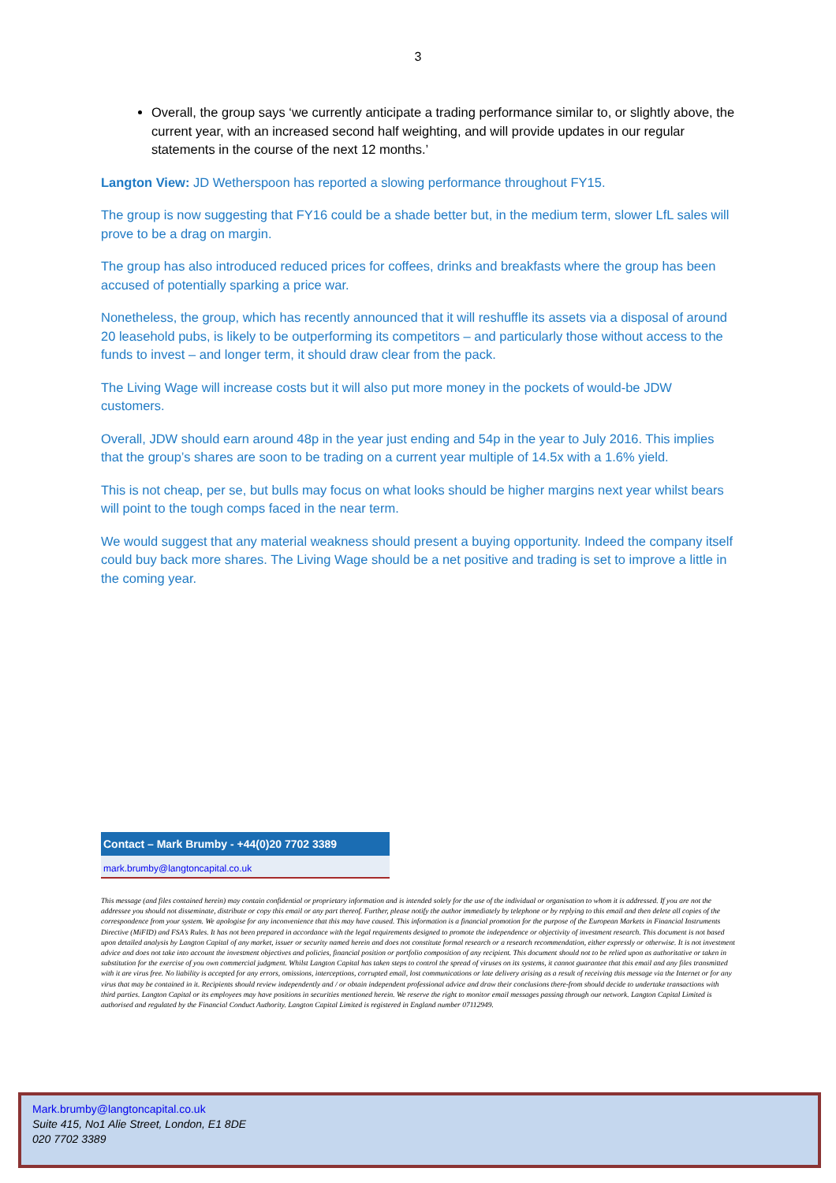3
Overall, the group says ‘we currently anticipate a trading performance similar to, or slightly above, the current year, with an increased second half weighting, and will provide updates in our regular statements in the course of the next 12 months.’
Langton View: JD Wetherspoon has reported a slowing performance throughout FY15.
The group is now suggesting that FY16 could be a shade better but, in the medium term, slower LfL sales will prove to be a drag on margin.
The group has also introduced reduced prices for coffees, drinks and breakfasts where the group has been accused of potentially sparking a price war.
Nonetheless, the group, which has recently announced that it will reshuffle its assets via a disposal of around 20 leasehold pubs, is likely to be outperforming its competitors – and particularly those without access to the funds to invest – and longer term, it should draw clear from the pack.
The Living Wage will increase costs but it will also put more money in the pockets of would-be JDW customers.
Overall, JDW should earn around 48p in the year just ending and 54p in the year to July 2016. This implies that the group’s shares are soon to be trading on a current year multiple of 14.5x with a 1.6% yield.
This is not cheap, per se, but bulls may focus on what looks should be higher margins next year whilst bears will point to the tough comps faced in the near term.
We would suggest that any material weakness should present a buying opportunity. Indeed the company itself could buy back more shares. The Living Wage should be a net positive and trading is set to improve a little in the coming year.
Contact – Mark Brumby - +44(0)20 7702 3389
mark.brumby@langtoncapital.co.uk
This message (and files contained herein) may contain confidential or proprietary information and is intended solely for the use of the individual or organisation to whom it is addressed. If you are not the addressee you should not disseminate, distribute or copy this email or any part thereof. Further, please notify the author immediately by telephone or by replying to this email and then delete all copies of the correspondence from your system. We apologise for any inconvenience that this may have caused. This information is a financial promotion for the purpose of the European Markets in Financial Instruments Directive (MiFID) and FSA’s Rules. It has not been prepared in accordance with the legal requirements designed to promote the independence or objectivity of investment research. This document is not based upon detailed analysis by Langton Capital of any market, issuer or security named herein and does not constitute formal research or a research recommendation, either expressly or otherwise. It is not investment advice and does not take into account the investment objectives and policies, financial position or portfolio composition of any recipient. This document should not to be relied upon as authoritative or taken in substitution for the exercise of you own commercial judgment. Whilst Langton Capital has taken steps to control the spread of viruses on its systems, it cannot guarantee that this email and any files transmitted with it are virus free. No liability is accepted for any errors, omissions, interceptions, corrupted email, lost communications or late delivery arising as a result of receiving this message via the Internet or for any virus that may be contained in it. Recipients should review independently and / or obtain independent professional advice and draw their conclusions there-from should decide to undertake transactions with third parties. Langton Capital or its employees may have positions in securities mentioned herein. We reserve the right to monitor email messages passing through our network. Langton Capital Limited is authorised and regulated by the Financial Conduct Authority. Langton Capital Limited is registered in England number 07112949.
Mark.brumby@langtoncapital.co.uk
Suite 415, No1 Alie Street, London, E1 8DE
020 7702 3389